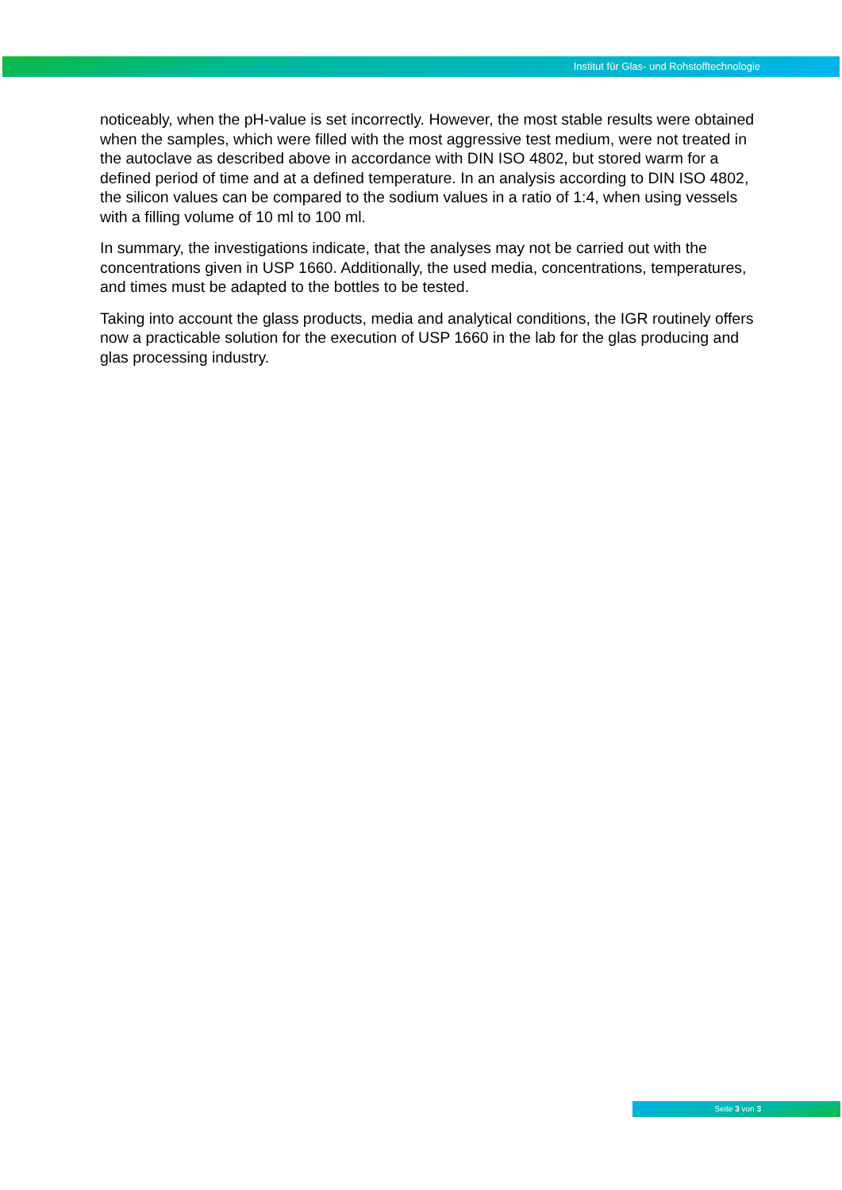Institut für Glas- und Rohstofftechnologie
noticeably, when the pH-value is set incorrectly. However, the most stable results were obtained when the samples, which were filled with the most aggressive test medium, were not treated in the autoclave as described above in accordance with DIN ISO 4802, but stored warm for a defined period of time and at a defined temperature. In an analysis according to DIN ISO 4802, the silicon values can be compared to the sodium values in a ratio of 1:4, when using vessels with a filling volume of 10 ml to 100 ml.
In summary, the investigations indicate, that the analyses may not be carried out with the concentrations given in USP 1660. Additionally, the used media, concentrations, temperatures, and times must be adapted to the bottles to be tested.
Taking into account the glass products, media and analytical conditions, the IGR routinely offers now a practicable solution for the execution of USP 1660 in the lab for the glas producing and glas processing industry.
Seite 3 von 3